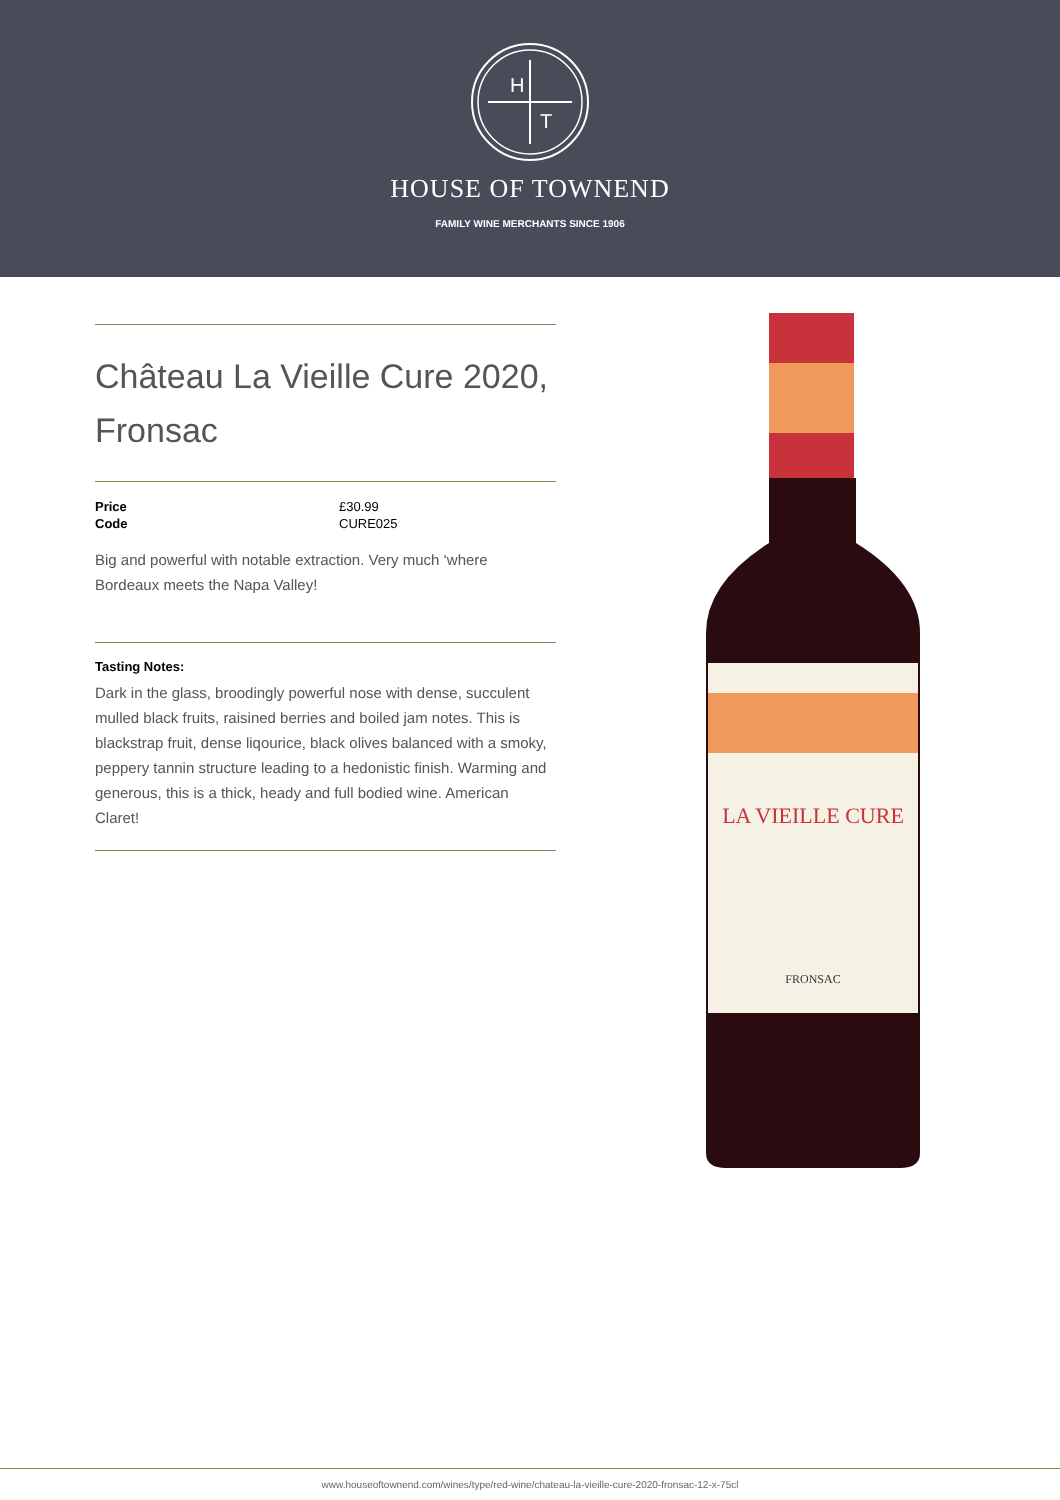H
T
HOUSE OF TOWNEND
FAMILY WINE MERCHANTS SINCE 1906
Château La Vieille Cure 2020, Fronsac
| Price | £30.99 |
| Code | CURE025 |
Big and powerful with notable extraction. Very much ‘where Bordeaux meets the Napa Valley!
Tasting Notes:
Dark in the glass, broodingly powerful nose with dense, succulent mulled black fruits, raisined berries and boiled jam notes. This is blackstrap fruit, dense liqourice, black olives balanced with a smoky, peppery tannin structure leading to a hedonistic finish. Warming and generous, this is a thick, heady and full bodied wine. American Claret!
LA VIEILLE CURE
FRONSAC
www.houseoftownend.com/wines/type/red-wine/chateau-la-vieille-cure-2020-fronsac-12-x-75cl